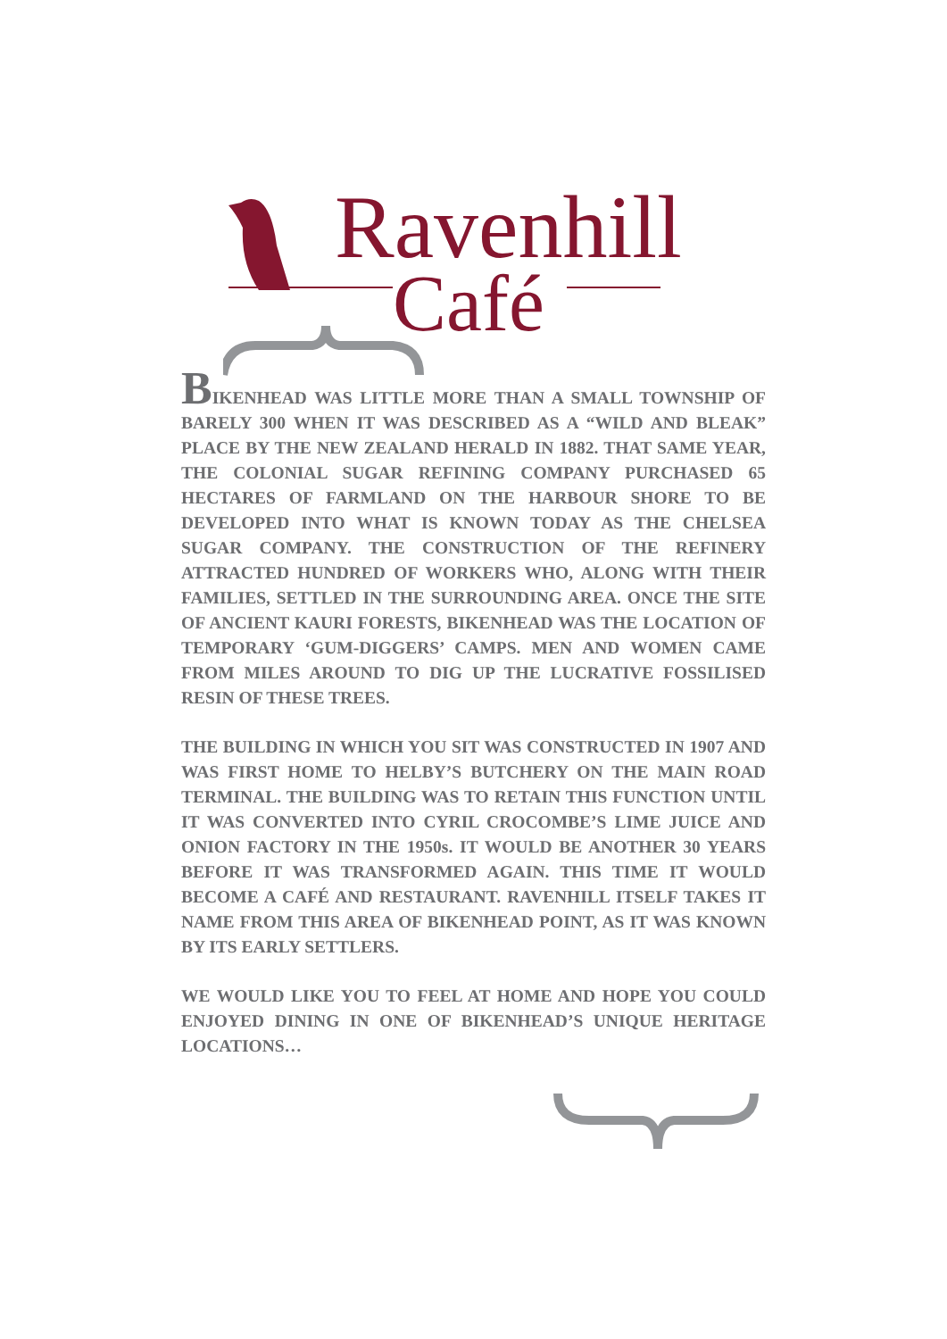Ravenhill
Café
BIKENHEAD WAS LITTLE MORE THAN A SMALL TOWNSHIP OF BARELY 300 WHEN IT WAS DESCRIBED AS A “WILD AND BLEAK” PLACE BY THE NEW ZEALAND HERALD IN 1882. THAT SAME YEAR, THE COLONIAL SUGAR REFINING COMPANY PURCHASED 65 HECTARES OF FARMLAND ON THE HARBOUR SHORE TO BE DEVELOPED INTO WHAT IS KNOWN TODAY AS THE CHELSEA SUGAR COMPANY. THE CONSTRUCTION OF THE REFINERY ATTRACTED HUNDRED OF WORKERS WHO, ALONG WITH THEIR FAMILIES, SETTLED IN THE SURROUNDING AREA. ONCE THE SITE OF ANCIENT KAURI FORESTS, BIKENHEAD WAS THE LOCATION OF TEMPORARY ‘GUM-DIGGERS’ CAMPS. MEN AND WOMEN CAME FROM MILES AROUND TO DIG UP THE LUCRATIVE FOSSILISED RESIN OF THESE TREES.
THE BUILDING IN WHICH YOU SIT WAS CONSTRUCTED IN 1907 AND WAS FIRST HOME TO HELBY’S BUTCHERY ON THE MAIN ROAD TERMINAL. THE BUILDING WAS TO RETAIN THIS FUNCTION UNTIL IT WAS CONVERTED INTO CYRIL CROCOMBE’S LIME JUICE AND ONION FACTORY IN THE 1950s. IT WOULD BE ANOTHER 30 YEARS BEFORE IT WAS TRANSFORMED AGAIN. THIS TIME IT WOULD BECOME A CAFÉ AND RESTAURANT. RAVENHILL ITSELF TAKES IT NAME FROM THIS AREA OF BIKENHEAD POINT, AS IT WAS KNOWN BY ITS EARLY SETTLERS.
WE WOULD LIKE YOU TO FEEL AT HOME AND HOPE YOU COULD ENJOYED DINING IN ONE OF BIKENHEAD’S UNIQUE HERITAGE LOCATIONS…